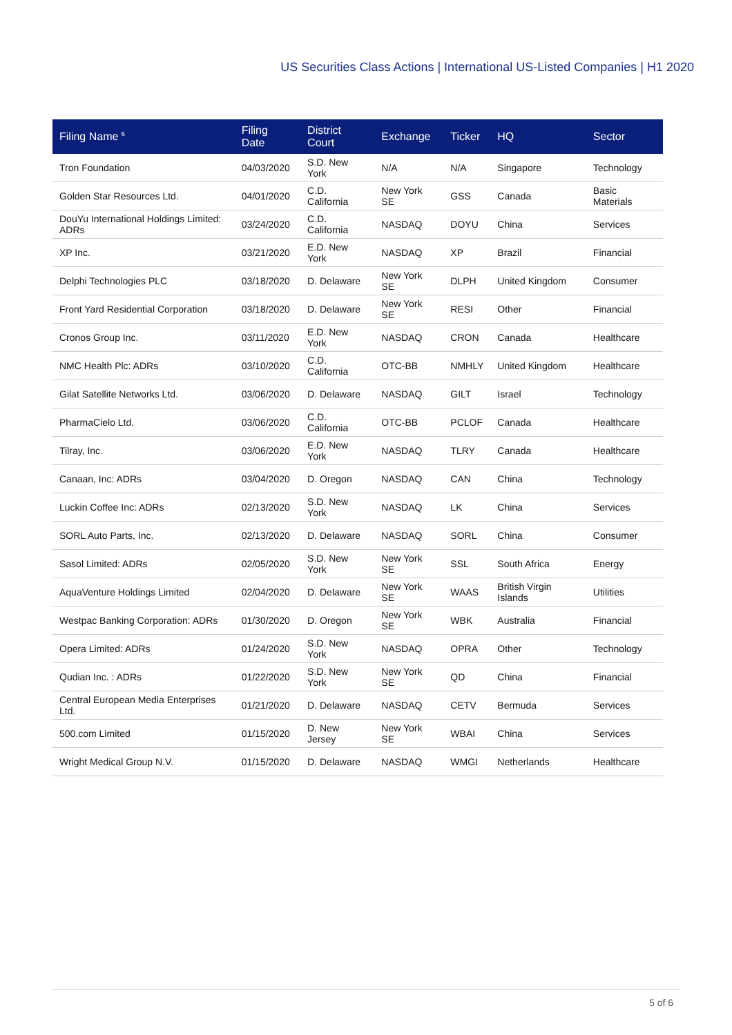US Securities Class Actions | International US-Listed Companies | H1 2020
| Filing Name <sup>6</sup> | Filing Date | District Court | Exchange | Ticker | HQ | Sector |
| --- | --- | --- | --- | --- | --- | --- |
| Tron Foundation | 04/03/2020 | S.D. New York | N/A | N/A | Singapore | Technology |
| Golden Star Resources Ltd. | 04/01/2020 | C.D. California | New York SE | GSS | Canada | Basic Materials |
| DouYu International Holdings Limited: ADRs | 03/24/2020 | C.D. California | NASDAQ | DOYU | China | Services |
| XP Inc. | 03/21/2020 | E.D. New York | NASDAQ | XP | Brazil | Financial |
| Delphi Technologies PLC | 03/18/2020 | D. Delaware | New York SE | DLPH | United Kingdom | Consumer |
| Front Yard Residential Corporation | 03/18/2020 | D. Delaware | New York SE | RESI | Other | Financial |
| Cronos Group Inc. | 03/11/2020 | E.D. New York | NASDAQ | CRON | Canada | Healthcare |
| NMC Health Plc: ADRs | 03/10/2020 | C.D. California | OTC-BB | NMHLY | United Kingdom | Healthcare |
| Gilat Satellite Networks Ltd. | 03/06/2020 | D. Delaware | NASDAQ | GILT | Israel | Technology |
| PharmaCielo Ltd. | 03/06/2020 | C.D. California | OTC-BB | PCLOF | Canada | Healthcare |
| Tilray, Inc. | 03/06/2020 | E.D. New York | NASDAQ | TLRY | Canada | Healthcare |
| Canaan, Inc: ADRs | 03/04/2020 | D. Oregon | NASDAQ | CAN | China | Technology |
| Luckin Coffee Inc: ADRs | 02/13/2020 | S.D. New York | NASDAQ | LK | China | Services |
| SORL Auto Parts, Inc. | 02/13/2020 | D. Delaware | NASDAQ | SORL | China | Consumer |
| Sasol Limited: ADRs | 02/05/2020 | S.D. New York | New York SE | SSL | South Africa | Energy |
| AquaVenture Holdings Limited | 02/04/2020 | D. Delaware | New York SE | WAAS | British Virgin Islands | Utilities |
| Westpac Banking Corporation: ADRs | 01/30/2020 | D. Oregon | New York SE | WBK | Australia | Financial |
| Opera Limited: ADRs | 01/24/2020 | S.D. New York | NASDAQ | OPRA | Other | Technology |
| Qudian Inc. : ADRs | 01/22/2020 | S.D. New York | New York SE | QD | China | Financial |
| Central European Media Enterprises Ltd. | 01/21/2020 | D. Delaware | NASDAQ | CETV | Bermuda | Services |
| 500.com Limited | 01/15/2020 | D. New Jersey | New York SE | WBAI | China | Services |
| Wright Medical Group N.V. | 01/15/2020 | D. Delaware | NASDAQ | WMGI | Netherlands | Healthcare |
5 of 6